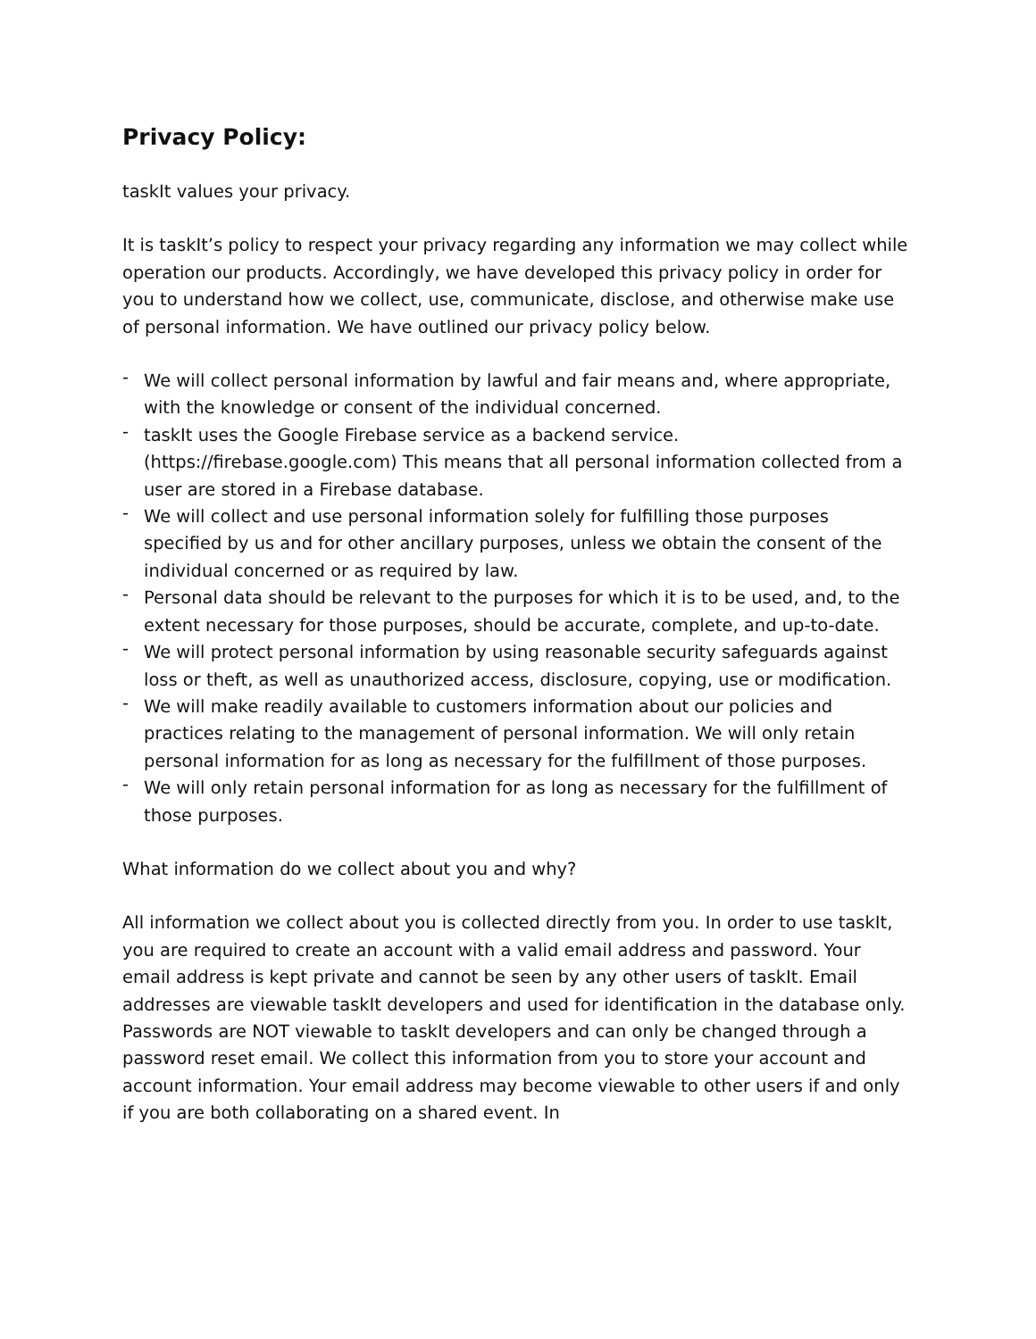Privacy Policy:
taskIt values your privacy.
It is taskIt’s policy to respect your privacy regarding any information we may collect while operation our products. Accordingly, we have developed this privacy policy in order for you to understand how we collect, use, communicate, disclose, and otherwise make use of personal information. We have outlined our privacy policy below.
- We will collect personal information by lawful and fair means and, where appropriate, with the knowledge or consent of the individual concerned.
- taskIt uses the Google Firebase service as a backend service. (https://firebase.google.com) This means that all personal information collected from a user are stored in a Firebase database.
- We will collect and use personal information solely for fulfilling those purposes specified by us and for other ancillary purposes, unless we obtain the consent of the individual concerned or as required by law.
- Personal data should be relevant to the purposes for which it is to be used, and, to the extent necessary for those purposes, should be accurate, complete, and up-to-date.
- We will protect personal information by using reasonable security safeguards against loss or theft, as well as unauthorized access, disclosure, copying, use or modification.
- We will make readily available to customers information about our policies and practices relating to the management of personal information. We will only retain personal information for as long as necessary for the fulfillment of those purposes.
- We will only retain personal information for as long as necessary for the fulfillment of those purposes.
What information do we collect about you and why?
All information we collect about you is collected directly from you. In order to use taskIt, you are required to create an account with a valid email address and password. Your email address is kept private and cannot be seen by any other users of taskIt. Email addresses are viewable taskIt developers and used for identification in the database only. Passwords are NOT viewable to taskIt developers and can only be changed through a password reset email. We collect this information from you to store your account and account information. Your email address may become viewable to other users if and only if you are both collaborating on a shared event. In